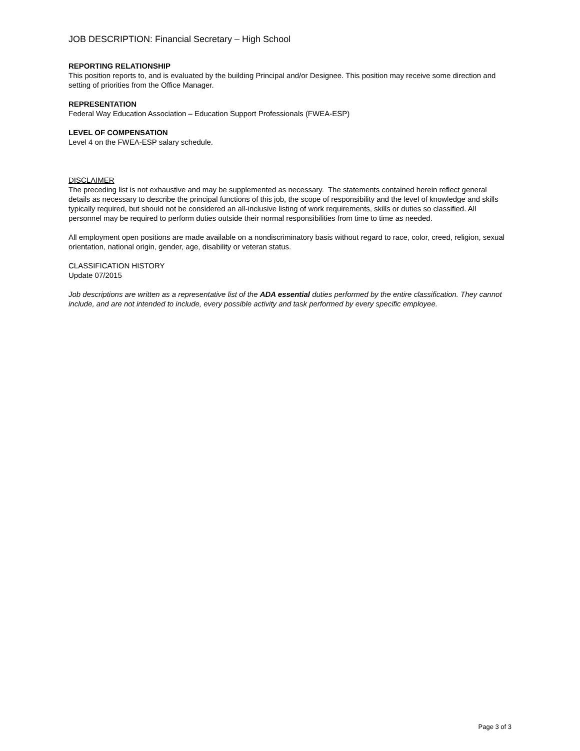JOB DESCRIPTION: Financial Secretary – High School
REPORTING RELATIONSHIP
This position reports to, and is evaluated by the building Principal and/or Designee. This position may receive some direction and setting of priorities from the Office Manager.
REPRESENTATION
Federal Way Education Association – Education Support Professionals (FWEA-ESP)
LEVEL OF COMPENSATION
Level 4 on the FWEA-ESP salary schedule.
DISCLAIMER
The preceding list is not exhaustive and may be supplemented as necessary. The statements contained herein reflect general details as necessary to describe the principal functions of this job, the scope of responsibility and the level of knowledge and skills typically required, but should not be considered an all-inclusive listing of work requirements, skills or duties so classified. All personnel may be required to perform duties outside their normal responsibilities from time to time as needed.
All employment open positions are made available on a nondiscriminatory basis without regard to race, color, creed, religion, sexual orientation, national origin, gender, age, disability or veteran status.
CLASSIFICATION HISTORY
Update 07/2015
Job descriptions are written as a representative list of the ADA essential duties performed by the entire classification. They cannot include, and are not intended to include, every possible activity and task performed by every specific employee.
Page 3 of 3